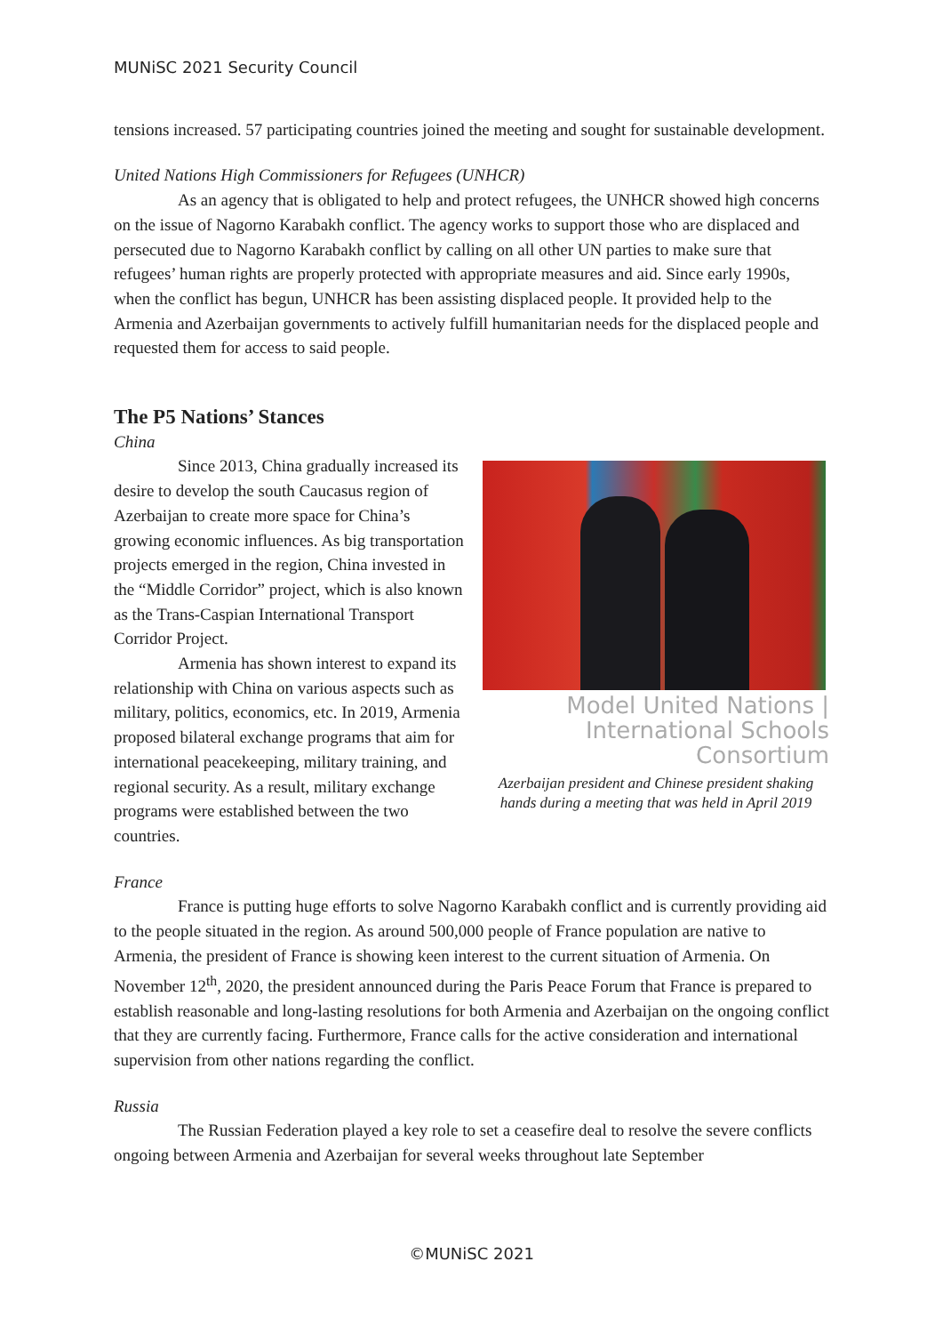MUNiSC 2021 Security Council
tensions increased. 57 participating countries joined the meeting and sought for sustainable development.
United Nations High Commissioners for Refugees (UNHCR)
As an agency that is obligated to help and protect refugees, the UNHCR showed high concerns on the issue of Nagorno Karabakh conflict. The agency works to support those who are displaced and persecuted due to Nagorno Karabakh conflict by calling on all other UN parties to make sure that refugees’ human rights are properly protected with appropriate measures and aid. Since early 1990s, when the conflict has begun, UNHCR has been assisting displaced people. It provided help to the Armenia and Azerbaijan governments to actively fulfill humanitarian needs for the displaced people and requested them for access to said people.
The P5 Nations’ Stances
China
Model United Nations | International Schools Consortium
Azerbaijan president and Chinese president shaking hands during a meeting that was held in April 2019
Since 2013, China gradually increased its desire to develop the south Caucasus region of Azerbaijan to create more space for China’s growing economic influences. As big transportation projects emerged in the region, China invested in the “Middle Corridor” project, which is also known as the Trans-Caspian International Transport Corridor Project.
Armenia has shown interest to expand its relationship with China on various aspects such as military, politics, economics, etc. In 2019, Armenia proposed bilateral exchange programs that aim for international peacekeeping, military training, and regional security. As a result, military exchange programs were established between the two countries.
France
France is putting huge efforts to solve Nagorno Karabakh conflict and is currently providing aid to the people situated in the region. As around 500,000 people of France population are native to Armenia, the president of France is showing keen interest to the current situation of Armenia. On November 12<sup>th</sup>, 2020, the president announced during the Paris Peace Forum that France is prepared to establish reasonable and long-lasting resolutions for both Armenia and Azerbaijan on the ongoing conflict that they are currently facing. Furthermore, France calls for the active consideration and international supervision from other nations regarding the conflict.
Russia
The Russian Federation played a key role to set a ceasefire deal to resolve the severe conflicts ongoing between Armenia and Azerbaijan for several weeks throughout late September
©MUNiSC 2021